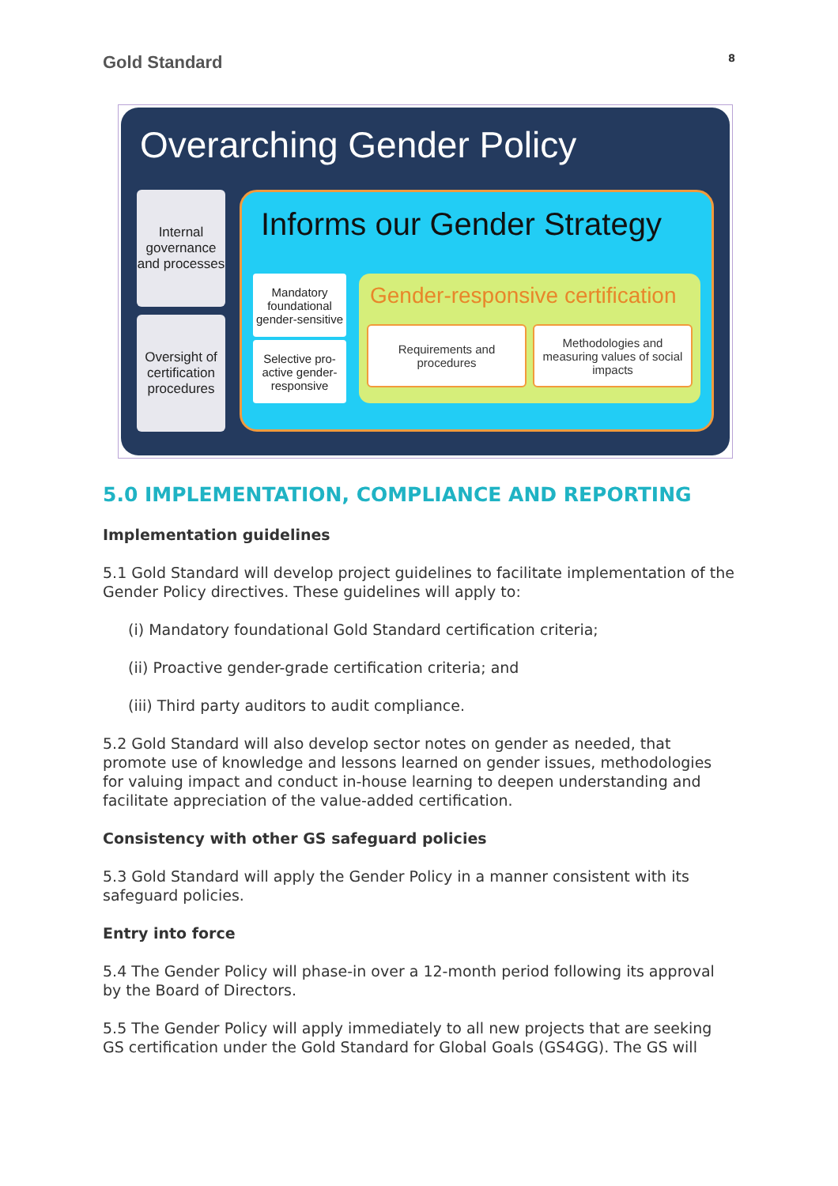Gold Standard 8
Overarching Gender Policy
Internal governance and processes
Oversight of certification procedures
Informs our Gender Strategy
Mandatory foundational gender-sensitive
Selective pro-active gender-responsive
Gender-responsive certification
Requirements and procedures Methodologies and measuring values of social impacts
5.0 IMPLEMENTATION, COMPLIANCE AND REPORTING
Implementation guidelines
5.1 Gold Standard will develop project guidelines to facilitate implementation of the Gender Policy directives. These guidelines will apply to:
(i) Mandatory foundational Gold Standard certification criteria;
(ii) Proactive gender-grade certification criteria; and
(iii) Third party auditors to audit compliance.
5.2 Gold Standard will also develop sector notes on gender as needed, that promote use of knowledge and lessons learned on gender issues, methodologies for valuing impact and conduct in-house learning to deepen understanding and facilitate appreciation of the value-added certification.
Consistency with other GS safeguard policies
5.3 Gold Standard will apply the Gender Policy in a manner consistent with its safeguard policies.
Entry into force
5.4 The Gender Policy will phase-in over a 12-month period following its approval by the Board of Directors.
5.5 The Gender Policy will apply immediately to all new projects that are seeking GS certification under the Gold Standard for Global Goals (GS4GG). The GS will